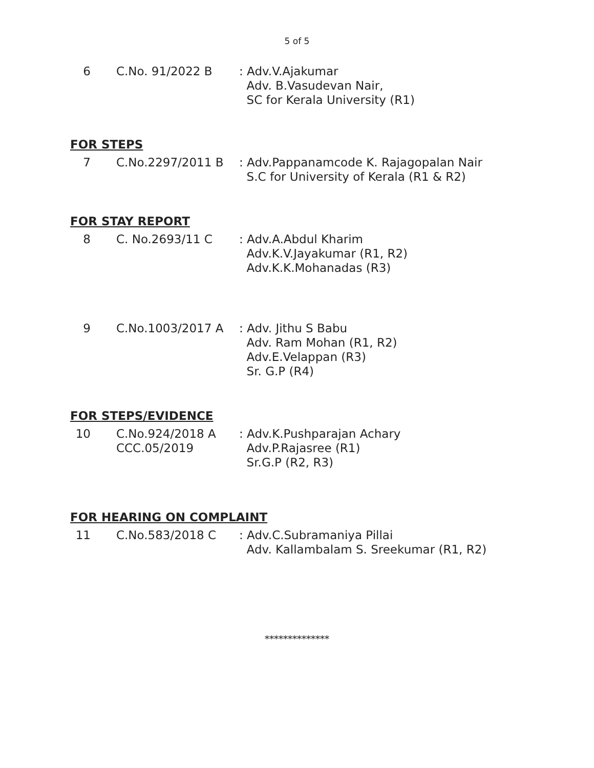5 of 5
6 C.No. 91/2022 B : Adv.V.Ajakumar
Adv. B.Vasudevan Nair,
SC for Kerala University (R1)
FOR STEPS
7 C.No.2297/2011 B : Adv.Pappanamcode K. Rajagopalan Nair
S.C for University of Kerala (R1 & R2)
FOR STAY REPORT
8 C. No.2693/11 C : Adv.A.Abdul Kharim
Adv.K.V.Jayakumar (R1, R2)
Adv.K.K.Mohanadas (R3)
9 C.No.1003/2017 A : Adv. Jithu S Babu
Adv. Ram Mohan (R1, R2)
Adv.E.Velappan (R3)
Sr. G.P (R4)
FOR STEPS/EVIDENCE
10 C.No.924/2018 A
CCC.05/2019
: Adv.K.Pushparajan Achary
Adv.P.Rajasree (R1)
Sr.G.P (R2, R3)
FOR HEARING ON COMPLAINT
11 C.No.583/2018 C : Adv.C.Subramaniya Pillai
Adv. Kallambalam S. Sreekumar (R1, R2)
**************